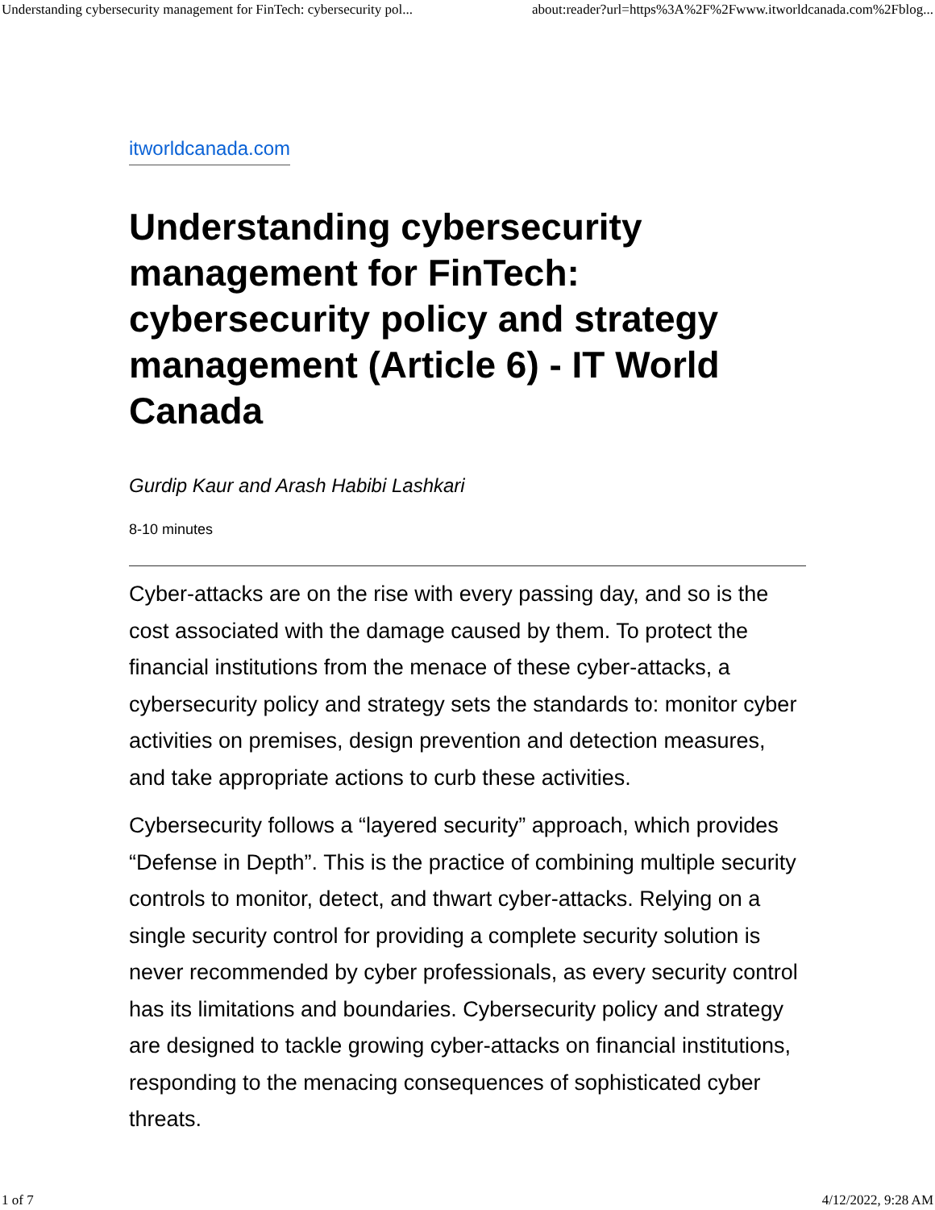Understanding cybersecurity management for FinTech: cybersecurity pol... about:reader?url=https%3A%2F%2Fwww.itworldcanada.com%2Fblog...
itworldcanada.com
Understanding cybersecurity management for FinTech: cybersecurity policy and strategy management (Article 6) - IT World Canada
Gurdip Kaur and Arash Habibi Lashkari
8-10 minutes
Cyber-attacks are on the rise with every passing day, and so is the cost associated with the damage caused by them. To protect the financial institutions from the menace of these cyber-attacks, a cybersecurity policy and strategy sets the standards to: monitor cyber activities on premises, design prevention and detection measures, and take appropriate actions to curb these activities.
Cybersecurity follows a “layered security” approach, which provides “Defense in Depth”. This is the practice of combining multiple security controls to monitor, detect, and thwart cyber-attacks. Relying on a single security control for providing a complete security solution is never recommended by cyber professionals, as every security control has its limitations and boundaries. Cybersecurity policy and strategy are designed to tackle growing cyber-attacks on financial institutions, responding to the menacing consequences of sophisticated cyber threats.
1 of 7 4/12/2022, 9:28 AM